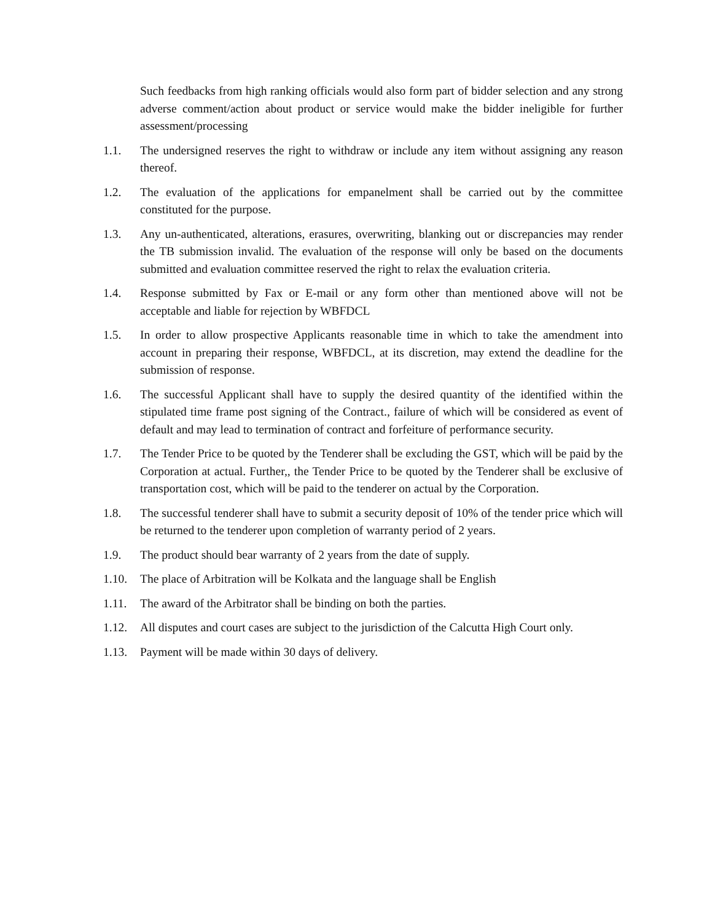Such feedbacks from high ranking officials would also form part of bidder selection and any strong adverse comment/action about product or service would make the bidder ineligible for further assessment/processing
1.1. The undersigned reserves the right to withdraw or include any item without assigning any reason thereof.
1.2. The evaluation of the applications for empanelment shall be carried out by the committee constituted for the purpose.
1.3. Any un-authenticated, alterations, erasures, overwriting, blanking out or discrepancies may render the TB submission invalid. The evaluation of the response will only be based on the documents submitted and evaluation committee reserved the right to relax the evaluation criteria.
1.4. Response submitted by Fax or E-mail or any form other than mentioned above will not be acceptable and liable for rejection by WBFDCL
1.5. In order to allow prospective Applicants reasonable time in which to take the amendment into account in preparing their response, WBFDCL, at its discretion, may extend the deadline for the submission of response.
1.6. The successful Applicant shall have to supply the desired quantity of the identified within the stipulated time frame post signing of the Contract., failure of which will be considered as event of default and may lead to termination of contract and forfeiture of performance security.
1.7. The Tender Price to be quoted by the Tenderer shall be excluding the GST, which will be paid by the Corporation at actual. Further,, the Tender Price to be quoted by the Tenderer shall be exclusive of transportation cost, which will be paid to the tenderer on actual by the Corporation.
1.8. The successful tenderer shall have to submit a security deposit of 10% of the tender price which will be returned to the tenderer upon completion of warranty period of 2 years.
1.9. The product should bear warranty of 2 years from the date of supply.
1.10. The place of Arbitration will be Kolkata and the language shall be English
1.11. The award of the Arbitrator shall be binding on both the parties.
1.12. All disputes and court cases are subject to the jurisdiction of the Calcutta High Court only.
1.13. Payment will be made within 30 days of delivery.